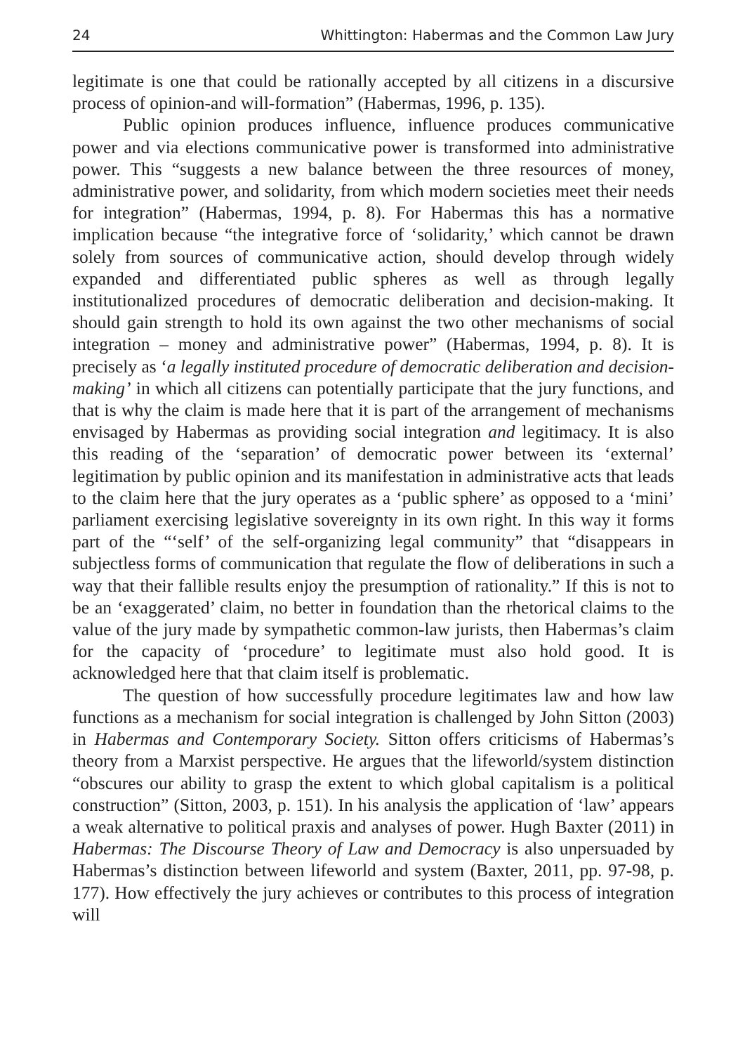24 Whittington: Habermas and the Common Law Jury
legitimate is one that could be rationally accepted by all citizens in a discursive process of opinion-and will-formation” (Habermas, 1996, p. 135).
Public opinion produces influence, influence produces communicative power and via elections communicative power is transformed into administrative power. This “suggests a new balance between the three resources of money, administrative power, and solidarity, from which modern societies meet their needs for integration” (Habermas, 1994, p. 8). For Habermas this has a normative implication because “the integrative force of ‘solidarity,’ which cannot be drawn solely from sources of communicative action, should develop through widely expanded and differentiated public spheres as well as through legally institutionalized procedures of democratic deliberation and decision-making. It should gain strength to hold its own against the two other mechanisms of social integration – money and administrative power” (Habermas, 1994, p. 8). It is precisely as ‘a legally instituted procedure of democratic deliberation and decision-making’ in which all citizens can potentially participate that the jury functions, and that is why the claim is made here that it is part of the arrangement of mechanisms envisaged by Habermas as providing social integration and legitimacy. It is also this reading of the ‘separation’ of democratic power between its ‘external’ legitimation by public opinion and its manifestation in administrative acts that leads to the claim here that the jury operates as a ‘public sphere’ as opposed to a ‘mini’ parliament exercising legislative sovereignty in its own right. In this way it forms part of the “‘self’ of the self-organizing legal community” that “disappears in subjectless forms of communication that regulate the flow of deliberations in such a way that their fallible results enjoy the presumption of rationality.” If this is not to be an ‘exaggerated’ claim, no better in foundation than the rhetorical claims to the value of the jury made by sympathetic common-law jurists, then Habermas’s claim for the capacity of ‘procedure’ to legitimate must also hold good. It is acknowledged here that that claim itself is problematic.
The question of how successfully procedure legitimates law and how law functions as a mechanism for social integration is challenged by John Sitton (2003) in Habermas and Contemporary Society. Sitton offers criticisms of Habermas’s theory from a Marxist perspective. He argues that the lifeworld/system distinction “obscures our ability to grasp the extent to which global capitalism is a political construction” (Sitton, 2003, p. 151). In his analysis the application of ‘law’ appears a weak alternative to political praxis and analyses of power. Hugh Baxter (2011) in Habermas: The Discourse Theory of Law and Democracy is also unpersuaded by Habermas’s distinction between lifeworld and system (Baxter, 2011, pp. 97-98, p. 177). How effectively the jury achieves or contributes to this process of integration will